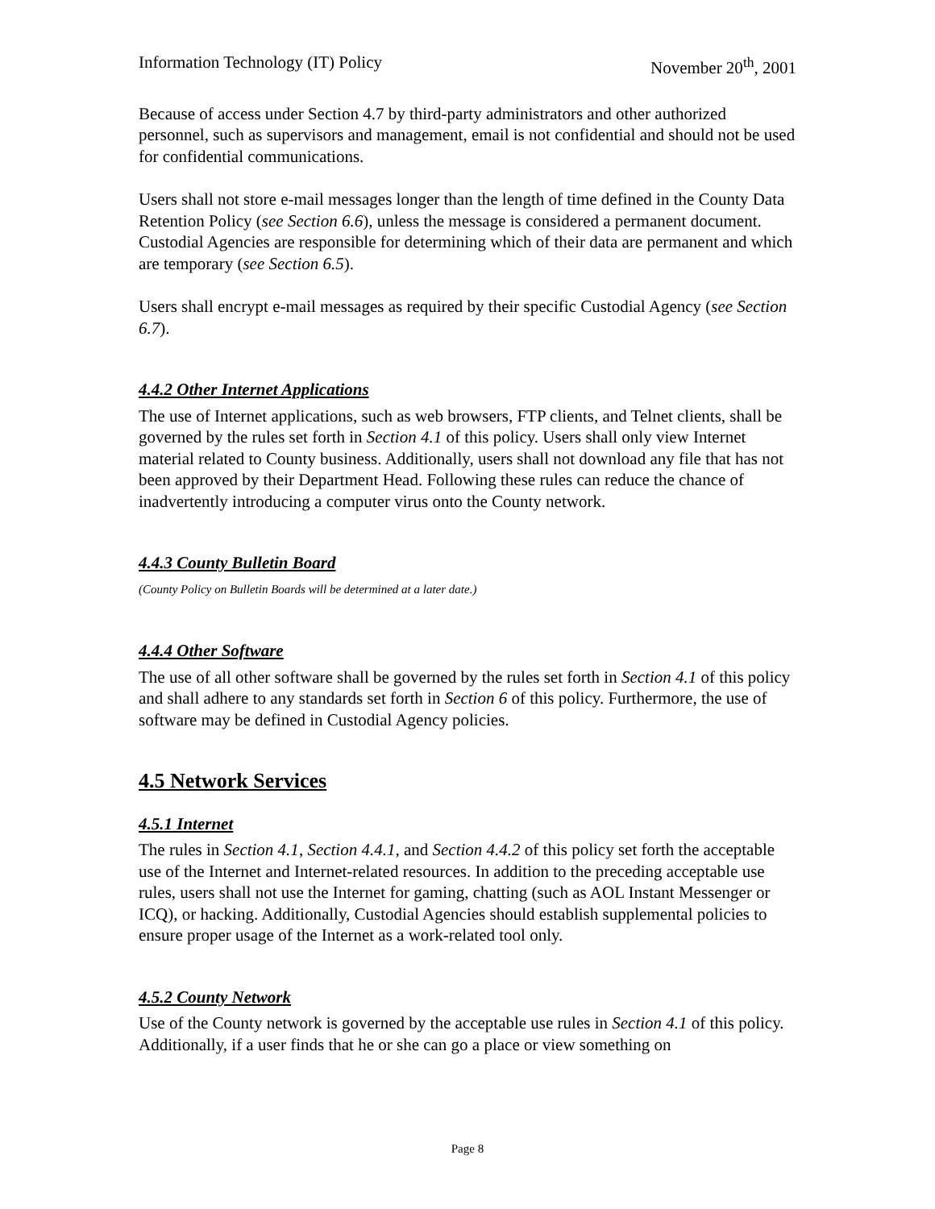Information Technology (IT) Policy November 20<sup>th</sup>, 2001
Because of access under Section 4.7 by third-party administrators and other authorized personnel, such as supervisors and management, email is not confidential and should not be used for confidential communications.
Users shall not store e-mail messages longer than the length of time defined in the County Data Retention Policy (see Section 6.6), unless the message is considered a permanent document. Custodial Agencies are responsible for determining which of their data are permanent and which are temporary (see Section 6.5).
Users shall encrypt e-mail messages as required by their specific Custodial Agency (see Section 6.7).
4.4.2 Other Internet Applications
The use of Internet applications, such as web browsers, FTP clients, and Telnet clients, shall be governed by the rules set forth in Section 4.1 of this policy. Users shall only view Internet material related to County business. Additionally, users shall not download any file that has not been approved by their Department Head. Following these rules can reduce the chance of inadvertently introducing a computer virus onto the County network.
4.4.3 County Bulletin Board
(County Policy on Bulletin Boards will be determined at a later date.)
4.4.4 Other Software
The use of all other software shall be governed by the rules set forth in Section 4.1 of this policy and shall adhere to any standards set forth in Section 6 of this policy. Furthermore, the use of software may be defined in Custodial Agency policies.
4.5 Network Services
4.5.1 Internet
The rules in Section 4.1, Section 4.4.1, and Section 4.4.2 of this policy set forth the acceptable use of the Internet and Internet-related resources. In addition to the preceding acceptable use rules, users shall not use the Internet for gaming, chatting (such as AOL Instant Messenger or ICQ), or hacking. Additionally, Custodial Agencies should establish supplemental policies to ensure proper usage of the Internet as a work-related tool only.
4.5.2 County Network
Use of the County network is governed by the acceptable use rules in Section 4.1 of this policy. Additionally, if a user finds that he or she can go a place or view something on
Page 8